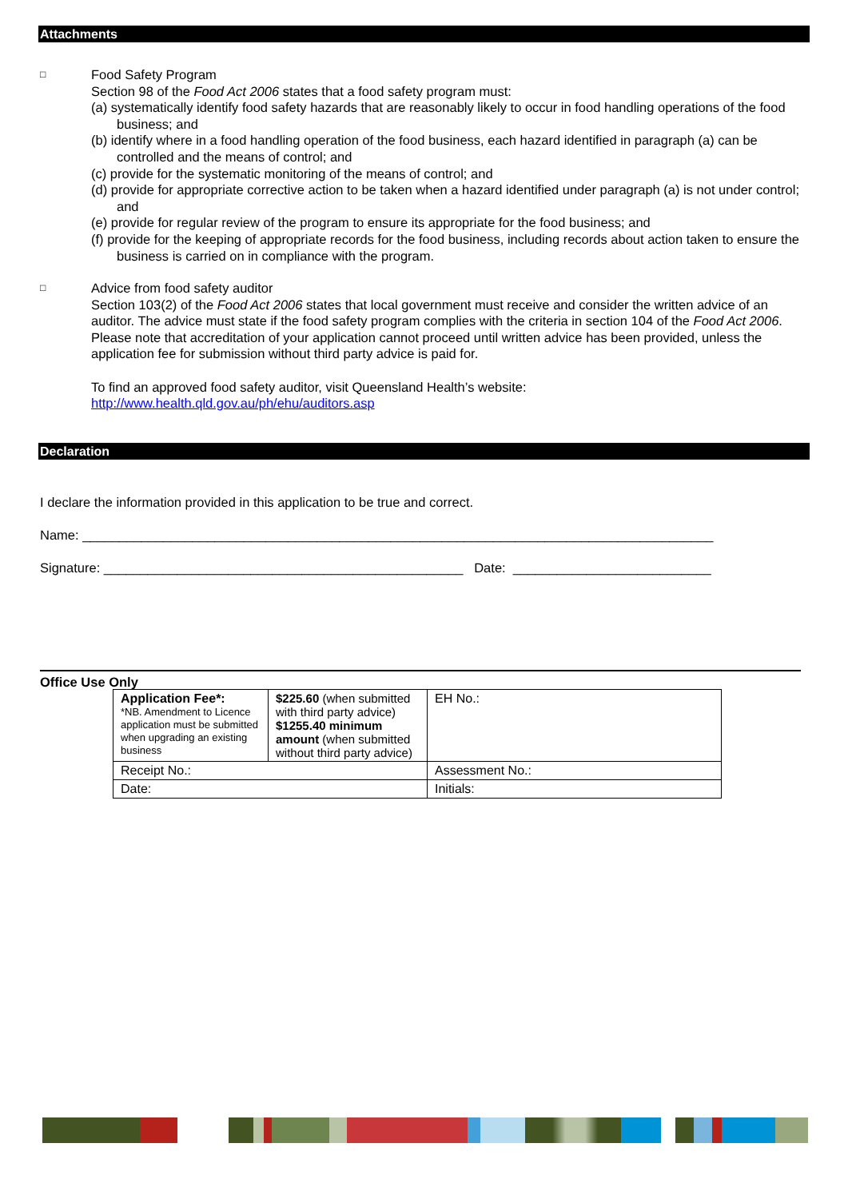Attachments
□
Food Safety Program
Section 98 of the Food Act 2006 states that a food safety program must:
(a) systematically identify food safety hazards that are reasonably likely to occur in food handling operations of the food business; and
(b) identify where in a food handling operation of the food business, each hazard identified in paragraph (a) can be controlled and the means of control; and
(c) provide for the systematic monitoring of the means of control; and
(d) provide for appropriate corrective action to be taken when a hazard identified under paragraph (a) is not under control; and
(e) provide for regular review of the program to ensure its appropriate for the food business; and
(f) provide for the keeping of appropriate records for the food business, including records about action taken to ensure the business is carried on in compliance with the program.
□
Advice from food safety auditor
Section 103(2) of the Food Act 2006 states that local government must receive and consider the written advice of an auditor. The advice must state if the food safety program complies with the criteria in section 104 of the Food Act 2006. Please note that accreditation of your application cannot proceed until written advice has been provided, unless the application fee for submission without third party advice is paid for.
To find an approved food safety auditor, visit Queensland Health’s website:
http://www.health.qld.gov.au/ph/ehu/auditors.asp
Declaration
I declare the information provided in this application to be true and correct.
Name: ______________________________________________________________________________________
Signature: _________________________________________________ Date: ___________________________
Office Use Only
| Application Fee*: *NB. Amendment to Licence application must be submitted when upgrading an existing business | $225.60 (when submitted with third party advice) $1255.40 minimum amount (when submitted without third party advice) | EH No.: |
| Receipt No.: | | Assessment No.: |
| Date: | | Initials: |